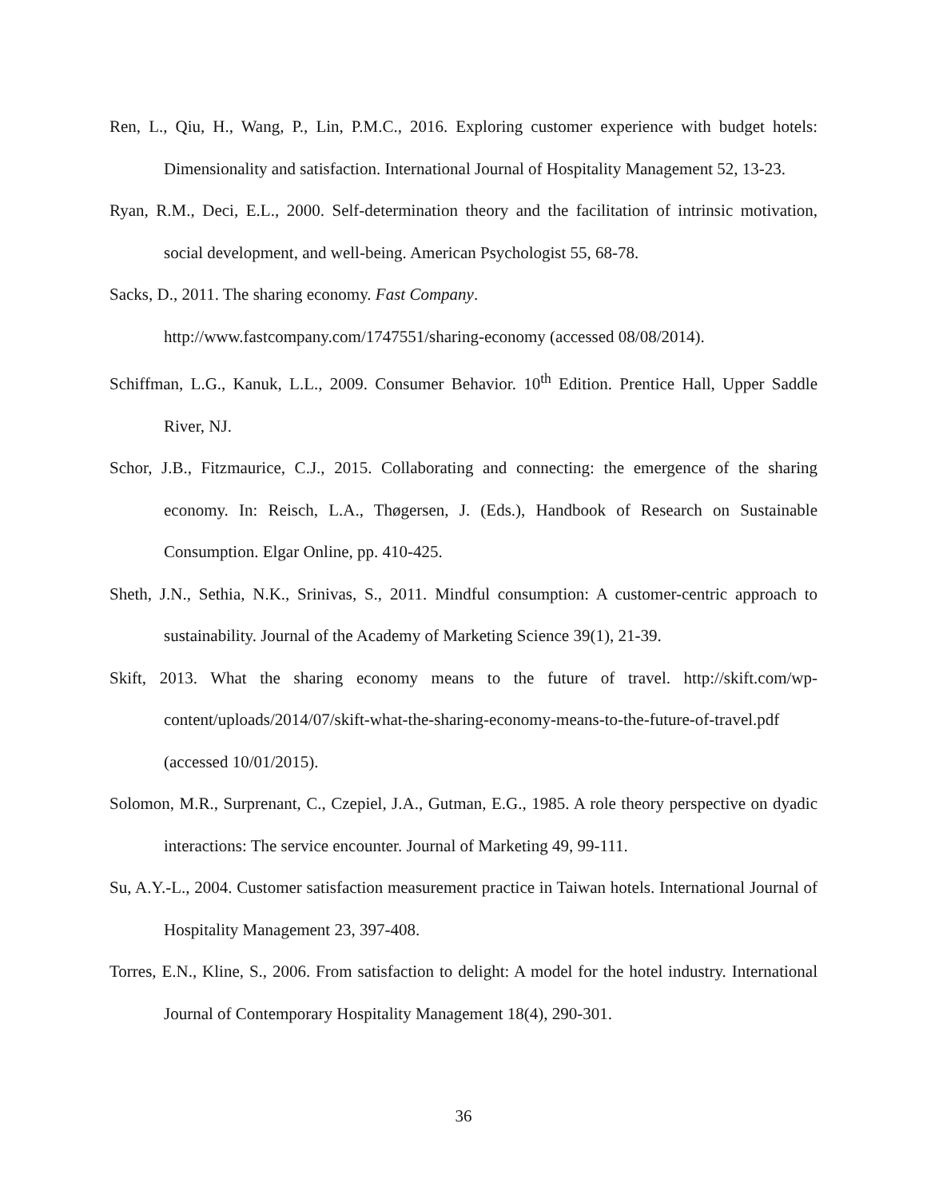Ren, L., Qiu, H., Wang, P., Lin, P.M.C., 2016. Exploring customer experience with budget hotels: Dimensionality and satisfaction. International Journal of Hospitality Management 52, 13-23.
Ryan, R.M., Deci, E.L., 2000. Self-determination theory and the facilitation of intrinsic motivation, social development, and well-being. American Psychologist 55, 68-78.
Sacks, D., 2011. The sharing economy. Fast Company.
http://www.fastcompany.com/1747551/sharing-economy (accessed 08/08/2014).
Schiffman, L.G., Kanuk, L.L., 2009. Consumer Behavior. 10<sup>th</sup> Edition. Prentice Hall, Upper Saddle River, NJ.
Schor, J.B., Fitzmaurice, C.J., 2015. Collaborating and connecting: the emergence of the sharing economy. In: Reisch, L.A., Thøgersen, J. (Eds.), Handbook of Research on Sustainable Consumption. Elgar Online, pp. 410-425.
Sheth, J.N., Sethia, N.K., Srinivas, S., 2011. Mindful consumption: A customer-centric approach to sustainability. Journal of the Academy of Marketing Science 39(1), 21-39.
Skift, 2013. What the sharing economy means to the future of travel. http://skift.com/wp-content/uploads/2014/07/skift-what-the-sharing-economy-means-to-the-future-of-travel.pdf (accessed 10/01/2015).
Solomon, M.R., Surprenant, C., Czepiel, J.A., Gutman, E.G., 1985. A role theory perspective on dyadic interactions: The service encounter. Journal of Marketing 49, 99-111.
Su, A.Y.-L., 2004. Customer satisfaction measurement practice in Taiwan hotels. International Journal of Hospitality Management 23, 397-408.
Torres, E.N., Kline, S., 2006. From satisfaction to delight: A model for the hotel industry. International Journal of Contemporary Hospitality Management 18(4), 290-301.
36